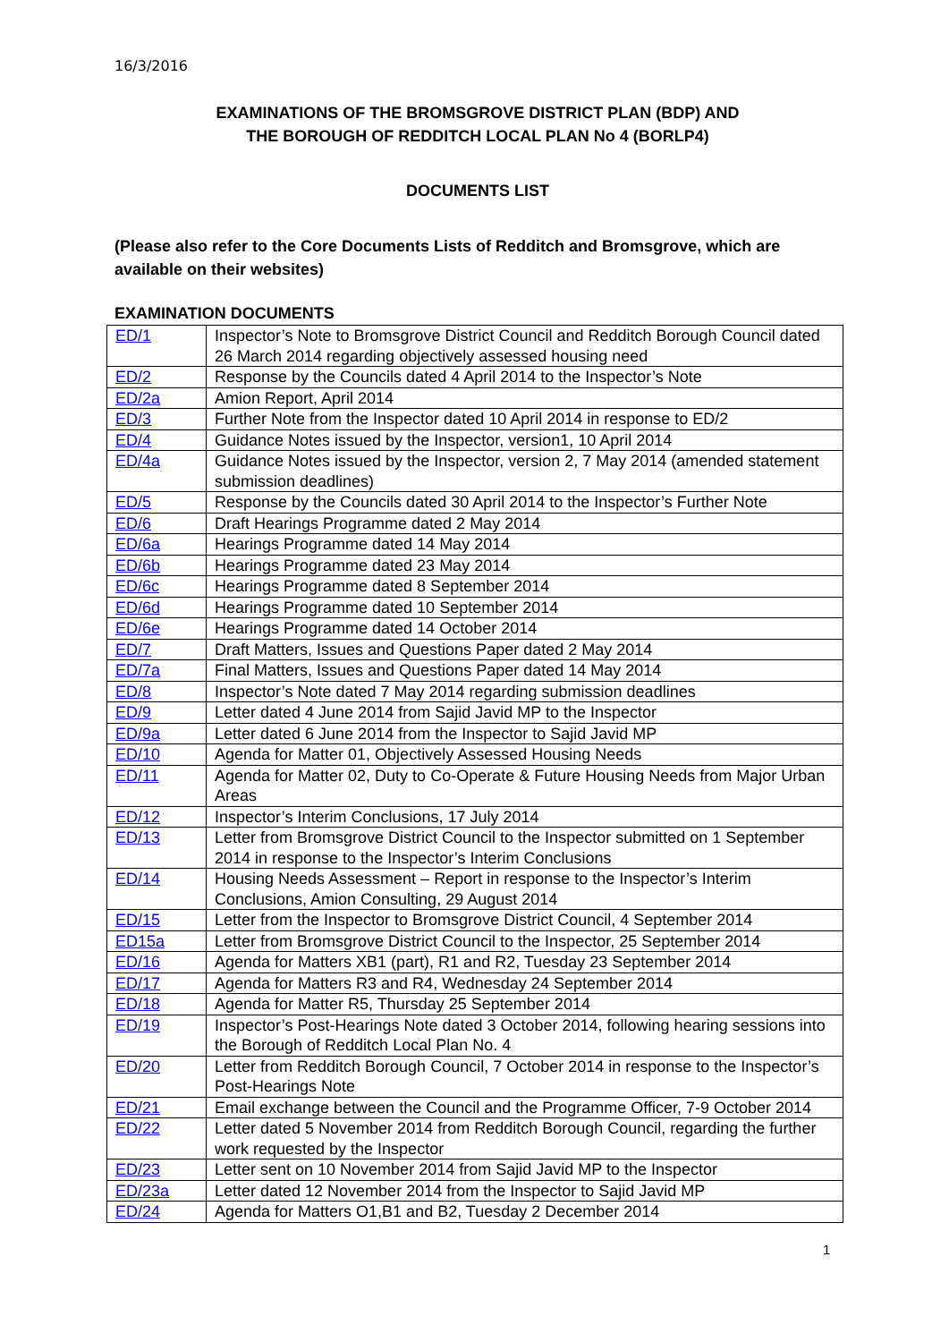16/3/2016
EXAMINATIONS OF THE BROMSGROVE DISTRICT PLAN (BDP) AND
THE BOROUGH OF REDDITCH LOCAL PLAN No 4 (BORLP4)
DOCUMENTS LIST
(Please also refer to the Core Documents Lists of Redditch and Bromsgrove, which are available on their websites)
EXAMINATION DOCUMENTS
| ED/1 | Inspector’s Note to Bromsgrove District Council and Redditch Borough Council dated 26 March 2014 regarding objectively assessed housing need |
| ED/2 | Response by the Councils dated 4 April 2014 to the Inspector’s Note |
| ED/2a | Amion Report, April 2014 |
| ED/3 | Further Note from the Inspector dated 10 April 2014 in response to ED/2 |
| ED/4 | Guidance Notes issued by the Inspector, version1, 10 April 2014 |
| ED/4a | Guidance Notes issued by the Inspector, version 2, 7 May 2014 (amended statement submission deadlines) |
| ED/5 | Response by the Councils dated 30 April 2014 to the Inspector’s Further Note |
| ED/6 | Draft Hearings Programme dated 2 May 2014 |
| ED/6a | Hearings Programme dated 14 May 2014 |
| ED/6b | Hearings Programme dated 23 May 2014 |
| ED/6c | Hearings Programme dated 8 September 2014 |
| ED/6d | Hearings Programme dated 10 September 2014 |
| ED/6e | Hearings Programme dated 14 October 2014 |
| ED/7 | Draft Matters, Issues and Questions Paper dated 2 May 2014 |
| ED/7a | Final Matters, Issues and Questions Paper dated 14 May 2014 |
| ED/8 | Inspector’s Note dated 7 May 2014 regarding submission deadlines |
| ED/9 | Letter dated 4 June 2014 from Sajid Javid MP to the Inspector |
| ED/9a | Letter dated 6 June 2014 from the Inspector to Sajid Javid MP |
| ED/10 | Agenda for Matter 01, Objectively Assessed Housing Needs |
| ED/11 | Agenda for Matter 02, Duty to Co-Operate & Future Housing Needs from Major Urban Areas |
| ED/12 | Inspector’s Interim Conclusions, 17 July 2014 |
| ED/13 | Letter from Bromsgrove District Council to the Inspector submitted on 1 September 2014 in response to the Inspector’s Interim Conclusions |
| ED/14 | Housing Needs Assessment – Report in response to the Inspector’s Interim Conclusions, Amion Consulting, 29 August 2014 |
| ED/15 | Letter from the Inspector to Bromsgrove District Council, 4 September 2014 |
| ED15a | Letter from Bromsgrove District Council to the Inspector, 25 September 2014 |
| ED/16 | Agenda for Matters XB1 (part), R1 and R2, Tuesday 23 September 2014 |
| ED/17 | Agenda for Matters R3 and R4, Wednesday 24 September 2014 |
| ED/18 | Agenda for Matter R5, Thursday 25 September 2014 |
| ED/19 | Inspector’s Post-Hearings Note dated 3 October 2014, following hearing sessions into the Borough of Redditch Local Plan No. 4 |
| ED/20 | Letter from Redditch Borough Council, 7 October 2014 in response to the Inspector’s Post-Hearings Note |
| ED/21 | Email exchange between the Council and the Programme Officer, 7-9 October 2014 |
| ED/22 | Letter dated 5 November 2014 from Redditch Borough Council, regarding the further work requested by the Inspector |
| ED/23 | Letter sent on 10 November 2014 from Sajid Javid MP to the Inspector |
| ED/23a | Letter dated 12 November 2014 from the Inspector to Sajid Javid MP |
| ED/24 | Agenda for Matters O1,B1 and B2, Tuesday 2 December 2014 |
1